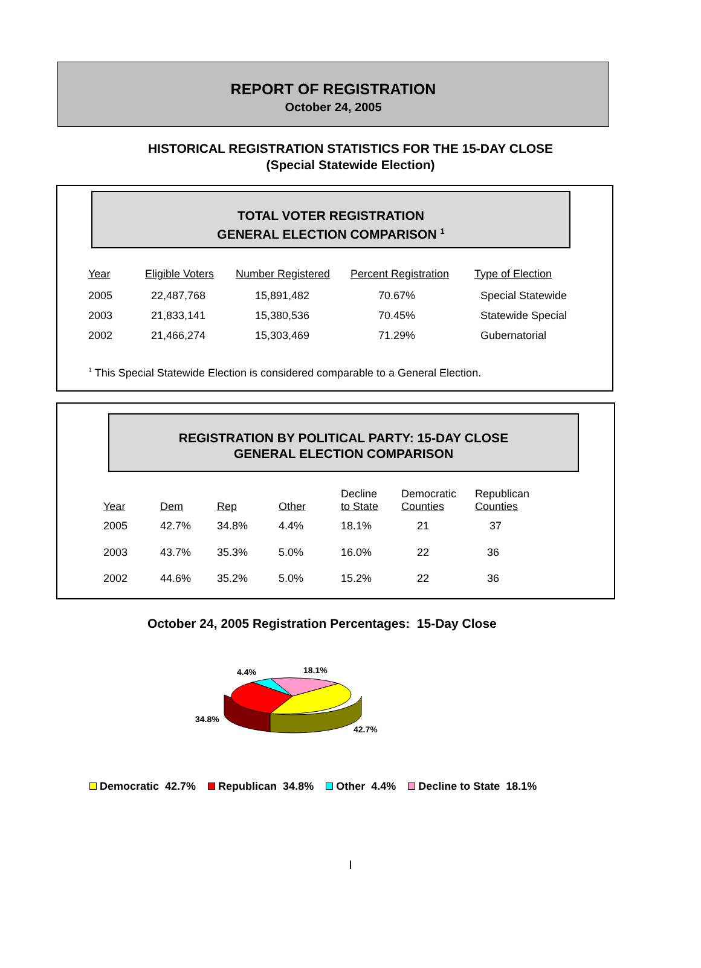REPORT OF REGISTRATION
October 24, 2005
HISTORICAL REGISTRATION STATISTICS FOR THE 15-DAY CLOSE
(Special Statewide Election)
TOTAL VOTER REGISTRATION
GENERAL ELECTION COMPARISON <sup>1</sup>
| Year | Eligible Voters | Number Registered | Percent Registration | Type of Election |
| --- | --- | --- | --- | --- |
| 2005 | 22,487,768 | 15,891,482 | 70.67% | Special Statewide |
| 2003 | 21,833,141 | 15,380,536 | 70.45% | Statewide Special |
| 2002 | 21,466,274 | 15,303,469 | 71.29% | Gubernatorial |
<sup>1</sup> This Special Statewide Election is considered comparable to a General Election.
REGISTRATION BY POLITICAL PARTY: 15-DAY CLOSE
GENERAL ELECTION COMPARISON
| Year | Dem | Rep | Other | Decline to State | Democratic Counties | Republican Counties |
| --- | --- | --- | --- | --- | --- | --- |
| 2005 | 42.7% | 34.8% | 4.4% | 18.1% | 21 | 37 |
| 2003 | 43.7% | 35.3% | 5.0% | 16.0% | 22 | 36 |
| 2002 | 44.6% | 35.2% | 5.0% | 15.2% | 22 | 36 |
October 24, 2005 Registration Percentages: 15-Day Close
4.4%
18.1%
34.8%
42.7%
Democratic 42.7% Republican 34.8% Other 4.4% Decline to State 18.1%
I